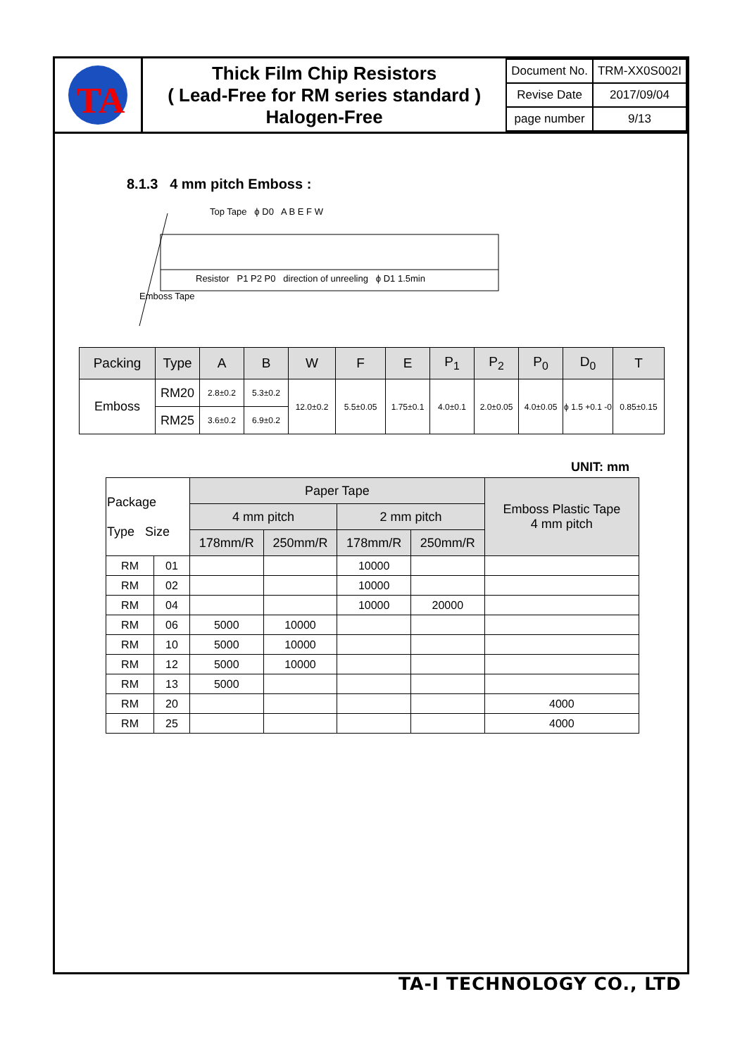TA
Thick Film Chip Resistors
( Lead-Free for RM series standard )
Halogen-Free
| Document No. | TRM-XX0S002I |
| Revise Date | 2017/09/04 |
| page number | 9/13 |
8.1.3 4 mm pitch Emboss :
Top Tape ϕ D0 A B E F W
Resistor P1 P2 P0 direction of unreeling ϕ D1 1.5min
Emboss Tape
| Packing | Type | A | B | W | F | E | P<sub>1</sub> | P<sub>2</sub> | P<sub>0</sub> | D<sub>0</sub> | T |
| --- | --- | --- | --- | --- | --- | --- | --- | --- | --- | --- | --- |
| Emboss | RM20 | 2.8±0.2 | 5.3±0.2 | 12.0±0.2 | 5.5±0.05 | 1.75±0.1 | 4.0±0.1 | 2.0±0.05 | 4.0±0.05 | ϕ 1.5 +0.1 -0 | 0.85±0.15 |
| | RM25 | 3.6±0.2 | 6.9±0.2 | | | | | | | | |
UNIT: mm
| Package Type Size | | Paper Tape | | | | Emboss Plastic Tape 4 mm pitch |
| --- | --- | --- | --- | --- | --- | --- |
| | | 4 mm pitch | | 2 mm pitch | | |
| | | 178mm/R | 250mm/R | 178mm/R | 250mm/R | |
| RM | 01 | | | 10000 | | |
| RM | 02 | | | 10000 | | |
| RM | 04 | | | 10000 | 20000 | |
| RM | 06 | 5000 | 10000 | | | |
| RM | 10 | 5000 | 10000 | | | |
| RM | 12 | 5000 | 10000 | | | |
| RM | 13 | 5000 | | | | |
| RM | 20 | | | | | 4000 |
| RM | 25 | | | | | 4000 |
TA-I TECHNOLOGY CO., LTD